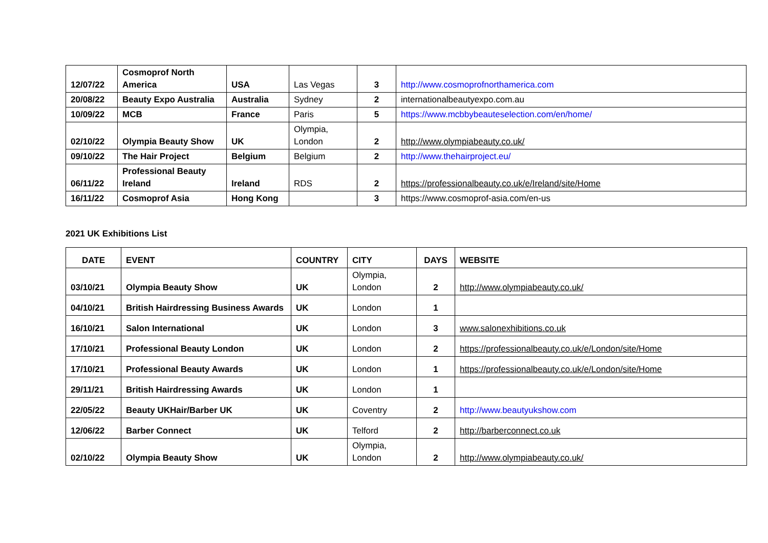| 12/07/22 | Cosmoprof North America | USA | Las Vegas | 3 | http://www.cosmoprofnorthamerica.com |
| 20/08/22 | Beauty Expo Australia | Australia | Sydney | 2 | internationalbeautyexpo.com.au |
| 10/09/22 | MCB | France | Paris | 5 | https://www.mcbbybeauteselection.com/en/home/ |
| 02/10/22 | Olympia Beauty Show | UK | Olympia, London | 2 | http://www.olympiabeauty.co.uk/ |
| 09/10/22 | The Hair Project | Belgium | Belgium | 2 | http://www.thehairproject.eu/ |
| 06/11/22 | Professional Beauty Ireland | Ireland | RDS | 2 | https://professionalbeauty.co.uk/e/Ireland/site/Home |
| 16/11/22 | Cosmoprof Asia | Hong Kong | | 3 | https://www.cosmoprof-asia.com/en-us |
2021 UK Exhibitions List
| DATE | EVENT | COUNTRY | CITY | DAYS | WEBSITE |
| --- | --- | --- | --- | --- | --- |
| 03/10/21 | Olympia Beauty Show | UK | Olympia, London | 2 | http://www.olympiabeauty.co.uk/ |
| 04/10/21 | British Hairdressing Business Awards | UK | London | 1 | |
| 16/10/21 | Salon International | UK | London | 3 | www.salonexhibitions.co.uk |
| 17/10/21 | Professional Beauty London | UK | London | 2 | https://professionalbeauty.co.uk/e/London/site/Home |
| 17/10/21 | Professional Beauty Awards | UK | London | 1 | https://professionalbeauty.co.uk/e/London/site/Home |
| 29/11/21 | British Hairdressing Awards | UK | London | 1 | |
| 22/05/22 | Beauty UKHair/Barber UK | UK | Coventry | 2 | http://www.beautyukshow.com |
| 12/06/22 | Barber Connect | UK | Telford | 2 | http://barberconnect.co.uk |
| 02/10/22 | Olympia Beauty Show | UK | Olympia, London | 2 | http://www.olympiabeauty.co.uk/ |